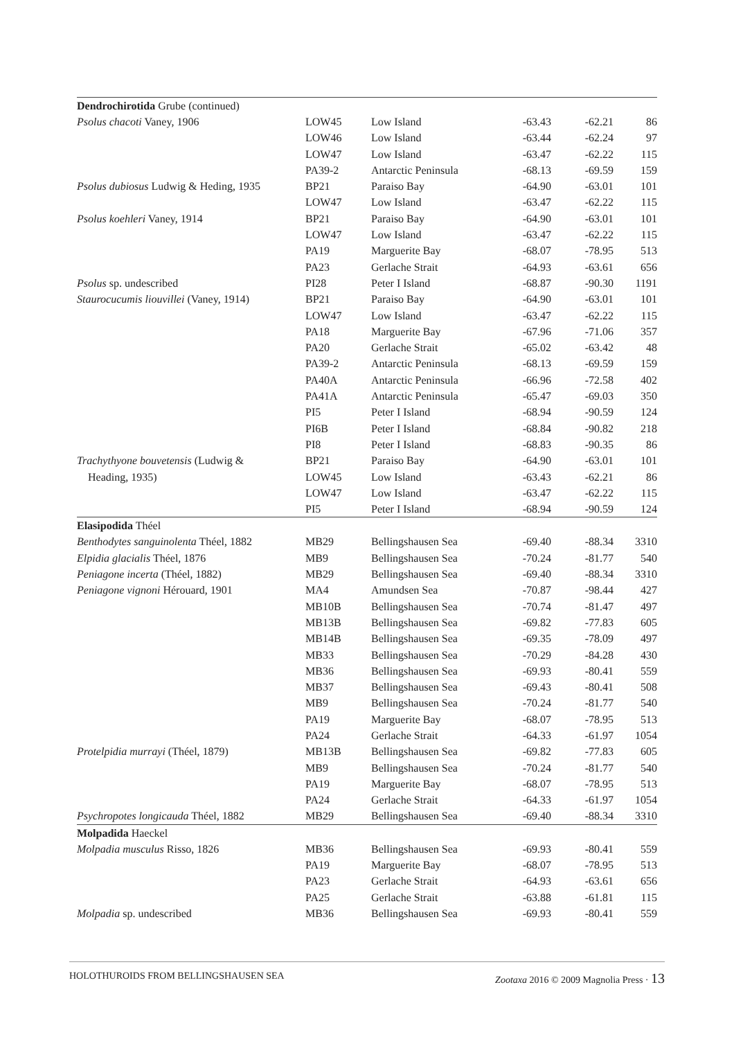| Dendrochirotida Grube (continued) | | | | | |
| Psolus chacoti Vaney, 1906 | LOW45 | Low Island | -63.43 | -62.21 | 86 |
| | LOW46 | Low Island | -63.44 | -62.24 | 97 |
| | LOW47 | Low Island | -63.47 | -62.22 | 115 |
| | PA39-2 | Antarctic Peninsula | -68.13 | -69.59 | 159 |
| Psolus dubiosus Ludwig & Heding, 1935 | BP21 | Paraiso Bay | -64.90 | -63.01 | 101 |
| | LOW47 | Low Island | -63.47 | -62.22 | 115 |
| Psolus koehleri Vaney, 1914 | BP21 | Paraiso Bay | -64.90 | -63.01 | 101 |
| | LOW47 | Low Island | -63.47 | -62.22 | 115 |
| | PA19 | Marguerite Bay | -68.07 | -78.95 | 513 |
| | PA23 | Gerlache Strait | -64.93 | -63.61 | 656 |
| Psolus sp. undescribed | PI28 | Peter I Island | -68.87 | -90.30 | 1191 |
| Staurocucumis liouvillei (Vaney, 1914) | BP21 | Paraiso Bay | -64.90 | -63.01 | 101 |
| | LOW47 | Low Island | -63.47 | -62.22 | 115 |
| | PA18 | Marguerite Bay | -67.96 | -71.06 | 357 |
| | PA20 | Gerlache Strait | -65.02 | -63.42 | 48 |
| | PA39-2 | Antarctic Peninsula | -68.13 | -69.59 | 159 |
| | PA40A | Antarctic Peninsula | -66.96 | -72.58 | 402 |
| | PA41A | Antarctic Peninsula | -65.47 | -69.03 | 350 |
| | PI5 | Peter I Island | -68.94 | -90.59 | 124 |
| | PI6B | Peter I Island | -68.84 | -90.82 | 218 |
| | PI8 | Peter I Island | -68.83 | -90.35 | 86 |
| Trachythyone bouvetensis (Ludwig & | BP21 | Paraiso Bay | -64.90 | -63.01 | 101 |
| Heading, 1935) | LOW45 | Low Island | -63.43 | -62.21 | 86 |
| | LOW47 | Low Island | -63.47 | -62.22 | 115 |
| | PI5 | Peter I Island | -68.94 | -90.59 | 124 |
| Elasipodida Théel | | | | | |
| Benthodytes sanguinolenta Théel, 1882 | MB29 | Bellingshausen Sea | -69.40 | -88.34 | 3310 |
| Elpidia glacialis Théel, 1876 | MB9 | Bellingshausen Sea | -70.24 | -81.77 | 540 |
| Peniagone incerta (Théel, 1882) | MB29 | Bellingshausen Sea | -69.40 | -88.34 | 3310 |
| Peniagone vignoni Hérouard, 1901 | MA4 | Amundsen Sea | -70.87 | -98.44 | 427 |
| | MB10B | Bellingshausen Sea | -70.74 | -81.47 | 497 |
| | MB13B | Bellingshausen Sea | -69.82 | -77.83 | 605 |
| | MB14B | Bellingshausen Sea | -69.35 | -78.09 | 497 |
| | MB33 | Bellingshausen Sea | -70.29 | -84.28 | 430 |
| | MB36 | Bellingshausen Sea | -69.93 | -80.41 | 559 |
| | MB37 | Bellingshausen Sea | -69.43 | -80.41 | 508 |
| | MB9 | Bellingshausen Sea | -70.24 | -81.77 | 540 |
| | PA19 | Marguerite Bay | -68.07 | -78.95 | 513 |
| | PA24 | Gerlache Strait | -64.33 | -61.97 | 1054 |
| Protelpidia murrayi (Théel, 1879) | MB13B | Bellingshausen Sea | -69.82 | -77.83 | 605 |
| | MB9 | Bellingshausen Sea | -70.24 | -81.77 | 540 |
| | PA19 | Marguerite Bay | -68.07 | -78.95 | 513 |
| | PA24 | Gerlache Strait | -64.33 | -61.97 | 1054 |
| Psychropotes longicauda Théel, 1882 | MB29 | Bellingshausen Sea | -69.40 | -88.34 | 3310 |
| Molpadida Haeckel | | | | | |
| Molpadia musculus Risso, 1826 | MB36 | Bellingshausen Sea | -69.93 | -80.41 | 559 |
| | PA19 | Marguerite Bay | -68.07 | -78.95 | 513 |
| | PA23 | Gerlache Strait | -64.93 | -63.61 | 656 |
| | PA25 | Gerlache Strait | -63.88 | -61.81 | 115 |
| Molpadia sp. undescribed | MB36 | Bellingshausen Sea | -69.93 | -80.41 | 559 |
HOLOTHUROIDS FROM BELLINGSHAUSEN SEA Zootaxa 2016 © 2009 Magnolia Press · 13